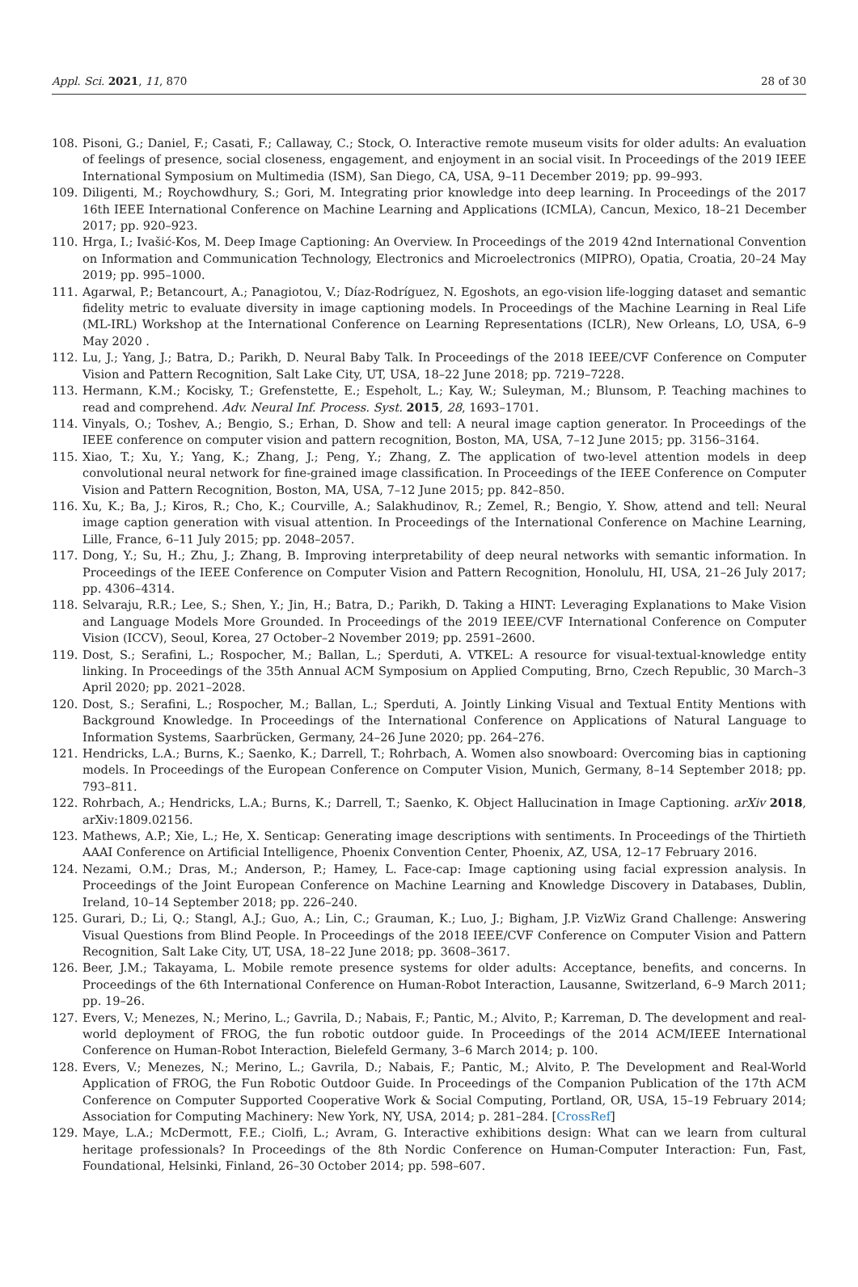Appl. Sci. 2021, 11, 870 28 of 30
108. Pisoni, G.; Daniel, F.; Casati, F.; Callaway, C.; Stock, O. Interactive remote museum visits for older adults: An evaluation of feelings of presence, social closeness, engagement, and enjoyment in an social visit. In Proceedings of the 2019 IEEE International Symposium on Multimedia (ISM), San Diego, CA, USA, 9–11 December 2019; pp. 99–993.
109. Diligenti, M.; Roychowdhury, S.; Gori, M. Integrating prior knowledge into deep learning. In Proceedings of the 2017 16th IEEE International Conference on Machine Learning and Applications (ICMLA), Cancun, Mexico, 18–21 December 2017; pp. 920–923.
110. Hrga, I.; Ivašić-Kos, M. Deep Image Captioning: An Overview. In Proceedings of the 2019 42nd International Convention on Information and Communication Technology, Electronics and Microelectronics (MIPRO), Opatia, Croatia, 20–24 May 2019; pp. 995–1000.
111. Agarwal, P.; Betancourt, A.; Panagiotou, V.; Díaz-Rodríguez, N. Egoshots, an ego-vision life-logging dataset and semantic fidelity metric to evaluate diversity in image captioning models. In Proceedings of the Machine Learning in Real Life (ML-IRL) Workshop at the International Conference on Learning Representations (ICLR), New Orleans, LO, USA, 6–9 May 2020 .
112. Lu, J.; Yang, J.; Batra, D.; Parikh, D. Neural Baby Talk. In Proceedings of the 2018 IEEE/CVF Conference on Computer Vision and Pattern Recognition, Salt Lake City, UT, USA, 18–22 June 2018; pp. 7219–7228.
113. Hermann, K.M.; Kocisky, T.; Grefenstette, E.; Espeholt, L.; Kay, W.; Suleyman, M.; Blunsom, P. Teaching machines to read and comprehend. Adv. Neural Inf. Process. Syst. 2015, 28, 1693–1701.
114. Vinyals, O.; Toshev, A.; Bengio, S.; Erhan, D. Show and tell: A neural image caption generator. In Proceedings of the IEEE conference on computer vision and pattern recognition, Boston, MA, USA, 7–12 June 2015; pp. 3156–3164.
115. Xiao, T.; Xu, Y.; Yang, K.; Zhang, J.; Peng, Y.; Zhang, Z. The application of two-level attention models in deep convolutional neural network for fine-grained image classification. In Proceedings of the IEEE Conference on Computer Vision and Pattern Recognition, Boston, MA, USA, 7–12 June 2015; pp. 842–850.
116. Xu, K.; Ba, J.; Kiros, R.; Cho, K.; Courville, A.; Salakhudinov, R.; Zemel, R.; Bengio, Y. Show, attend and tell: Neural image caption generation with visual attention. In Proceedings of the International Conference on Machine Learning, Lille, France, 6–11 July 2015; pp. 2048–2057.
117. Dong, Y.; Su, H.; Zhu, J.; Zhang, B. Improving interpretability of deep neural networks with semantic information. In Proceedings of the IEEE Conference on Computer Vision and Pattern Recognition, Honolulu, HI, USA, 21–26 July 2017; pp. 4306–4314.
118. Selvaraju, R.R.; Lee, S.; Shen, Y.; Jin, H.; Batra, D.; Parikh, D. Taking a HINT: Leveraging Explanations to Make Vision and Language Models More Grounded. In Proceedings of the 2019 IEEE/CVF International Conference on Computer Vision (ICCV), Seoul, Korea, 27 October–2 November 2019; pp. 2591–2600.
119. Dost, S.; Serafini, L.; Rospocher, M.; Ballan, L.; Sperduti, A. VTKEL: A resource for visual-textual-knowledge entity linking. In Proceedings of the 35th Annual ACM Symposium on Applied Computing, Brno, Czech Republic, 30 March–3 April 2020; pp. 2021–2028.
120. Dost, S.; Serafini, L.; Rospocher, M.; Ballan, L.; Sperduti, A. Jointly Linking Visual and Textual Entity Mentions with Background Knowledge. In Proceedings of the International Conference on Applications of Natural Language to Information Systems, Saarbrücken, Germany, 24–26 June 2020; pp. 264–276.
121. Hendricks, L.A.; Burns, K.; Saenko, K.; Darrell, T.; Rohrbach, A. Women also snowboard: Overcoming bias in captioning models. In Proceedings of the European Conference on Computer Vision, Munich, Germany, 8–14 September 2018; pp. 793–811.
122. Rohrbach, A.; Hendricks, L.A.; Burns, K.; Darrell, T.; Saenko, K. Object Hallucination in Image Captioning. arXiv 2018, arXiv:1809.02156.
123. Mathews, A.P.; Xie, L.; He, X. Senticap: Generating image descriptions with sentiments. In Proceedings of the Thirtieth AAAI Conference on Artificial Intelligence, Phoenix Convention Center, Phoenix, AZ, USA, 12–17 February 2016.
124. Nezami, O.M.; Dras, M.; Anderson, P.; Hamey, L. Face-cap: Image captioning using facial expression analysis. In Proceedings of the Joint European Conference on Machine Learning and Knowledge Discovery in Databases, Dublin, Ireland, 10–14 September 2018; pp. 226–240.
125. Gurari, D.; Li, Q.; Stangl, A.J.; Guo, A.; Lin, C.; Grauman, K.; Luo, J.; Bigham, J.P. VizWiz Grand Challenge: Answering Visual Questions from Blind People. In Proceedings of the 2018 IEEE/CVF Conference on Computer Vision and Pattern Recognition, Salt Lake City, UT, USA, 18–22 June 2018; pp. 3608–3617.
126. Beer, J.M.; Takayama, L. Mobile remote presence systems for older adults: Acceptance, benefits, and concerns. In Proceedings of the 6th International Conference on Human-Robot Interaction, Lausanne, Switzerland, 6–9 March 2011; pp. 19–26.
127. Evers, V.; Menezes, N.; Merino, L.; Gavrila, D.; Nabais, F.; Pantic, M.; Alvito, P.; Karreman, D. The development and real-world deployment of FROG, the fun robotic outdoor guide. In Proceedings of the 2014 ACM/IEEE International Conference on Human-Robot Interaction, Bielefeld Germany, 3–6 March 2014; p. 100.
128. Evers, V.; Menezes, N.; Merino, L.; Gavrila, D.; Nabais, F.; Pantic, M.; Alvito, P. The Development and Real-World Application of FROG, the Fun Robotic Outdoor Guide. In Proceedings of the Companion Publication of the 17th ACM Conference on Computer Supported Cooperative Work & Social Computing, Portland, OR, USA, 15–19 February 2014; Association for Computing Machinery: New York, NY, USA, 2014; p. 281–284. [CrossRef]
129. Maye, L.A.; McDermott, F.E.; Ciolfi, L.; Avram, G. Interactive exhibitions design: What can we learn from cultural heritage professionals? In Proceedings of the 8th Nordic Conference on Human-Computer Interaction: Fun, Fast, Foundational, Helsinki, Finland, 26–30 October 2014; pp. 598–607.